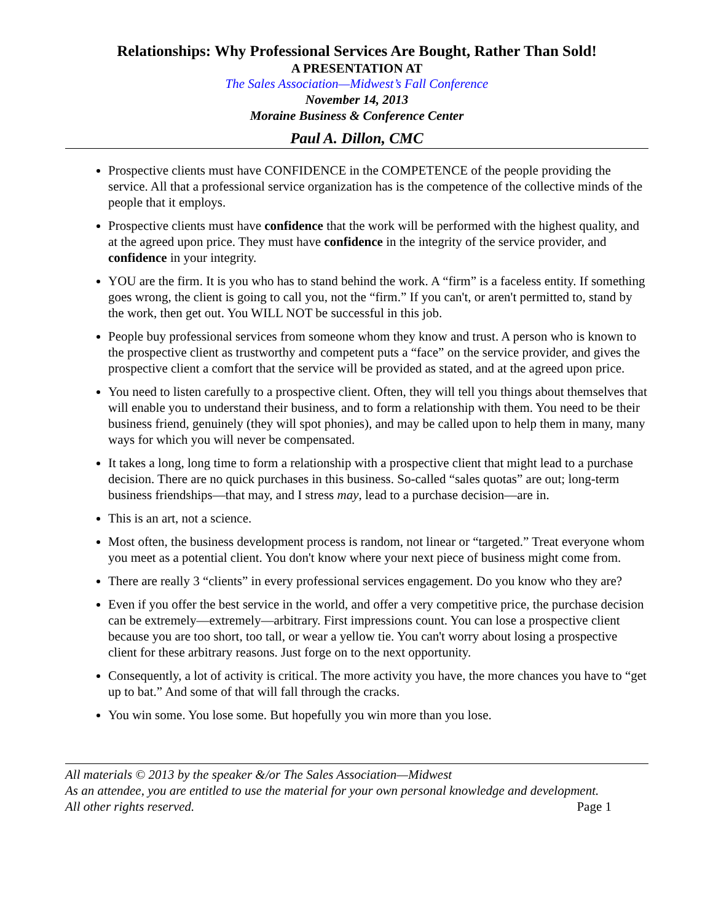Relationships: Why Professional Services Are Bought, Rather Than Sold!
A PRESENTATION AT
The Sales Association—Midwest’s Fall Conference
November 14, 2013
Moraine Business & Conference Center
Paul A. Dillon, CMC
Prospective clients must have CONFIDENCE in the COMPETENCE of the people providing the service. All that a professional service organization has is the competence of the collective minds of the people that it employs.
Prospective clients must have confidence that the work will be performed with the highest quality, and at the agreed upon price. They must have confidence in the integrity of the service provider, and confidence in your integrity.
YOU are the firm. It is you who has to stand behind the work. A “firm” is a faceless entity. If something goes wrong, the client is going to call you, not the “firm.” If you can't, or aren't permitted to, stand by the work, then get out. You WILL NOT be successful in this job.
People buy professional services from someone whom they know and trust. A person who is known to the prospective client as trustworthy and competent puts a “face” on the service provider, and gives the prospective client a comfort that the service will be provided as stated, and at the agreed upon price.
You need to listen carefully to a prospective client. Often, they will tell you things about themselves that will enable you to understand their business, and to form a relationship with them. You need to be their business friend, genuinely (they will spot phonies), and may be called upon to help them in many, many ways for which you will never be compensated.
It takes a long, long time to form a relationship with a prospective client that might lead to a purchase decision. There are no quick purchases in this business. So-called “sales quotas” are out; long-term business friendships—that may, and I stress may, lead to a purchase decision—are in.
This is an art, not a science.
Most often, the business development process is random, not linear or “targeted.” Treat everyone whom you meet as a potential client. You don't know where your next piece of business might come from.
There are really 3 “clients” in every professional services engagement. Do you know who they are?
Even if you offer the best service in the world, and offer a very competitive price, the purchase decision can be extremely—extremely—arbitrary. First impressions count. You can lose a prospective client because you are too short, too tall, or wear a yellow tie. You can't worry about losing a prospective client for these arbitrary reasons. Just forge on to the next opportunity.
Consequently, a lot of activity is critical. The more activity you have, the more chances you have to “get up to bat.” And some of that will fall through the cracks.
You win some. You lose some. But hopefully you win more than you lose.
All materials © 2013 by the speaker &/or The Sales Association—Midwest
As an attendee, you are entitled to use the material for your own personal knowledge and development.
All other rights reserved. Page 1